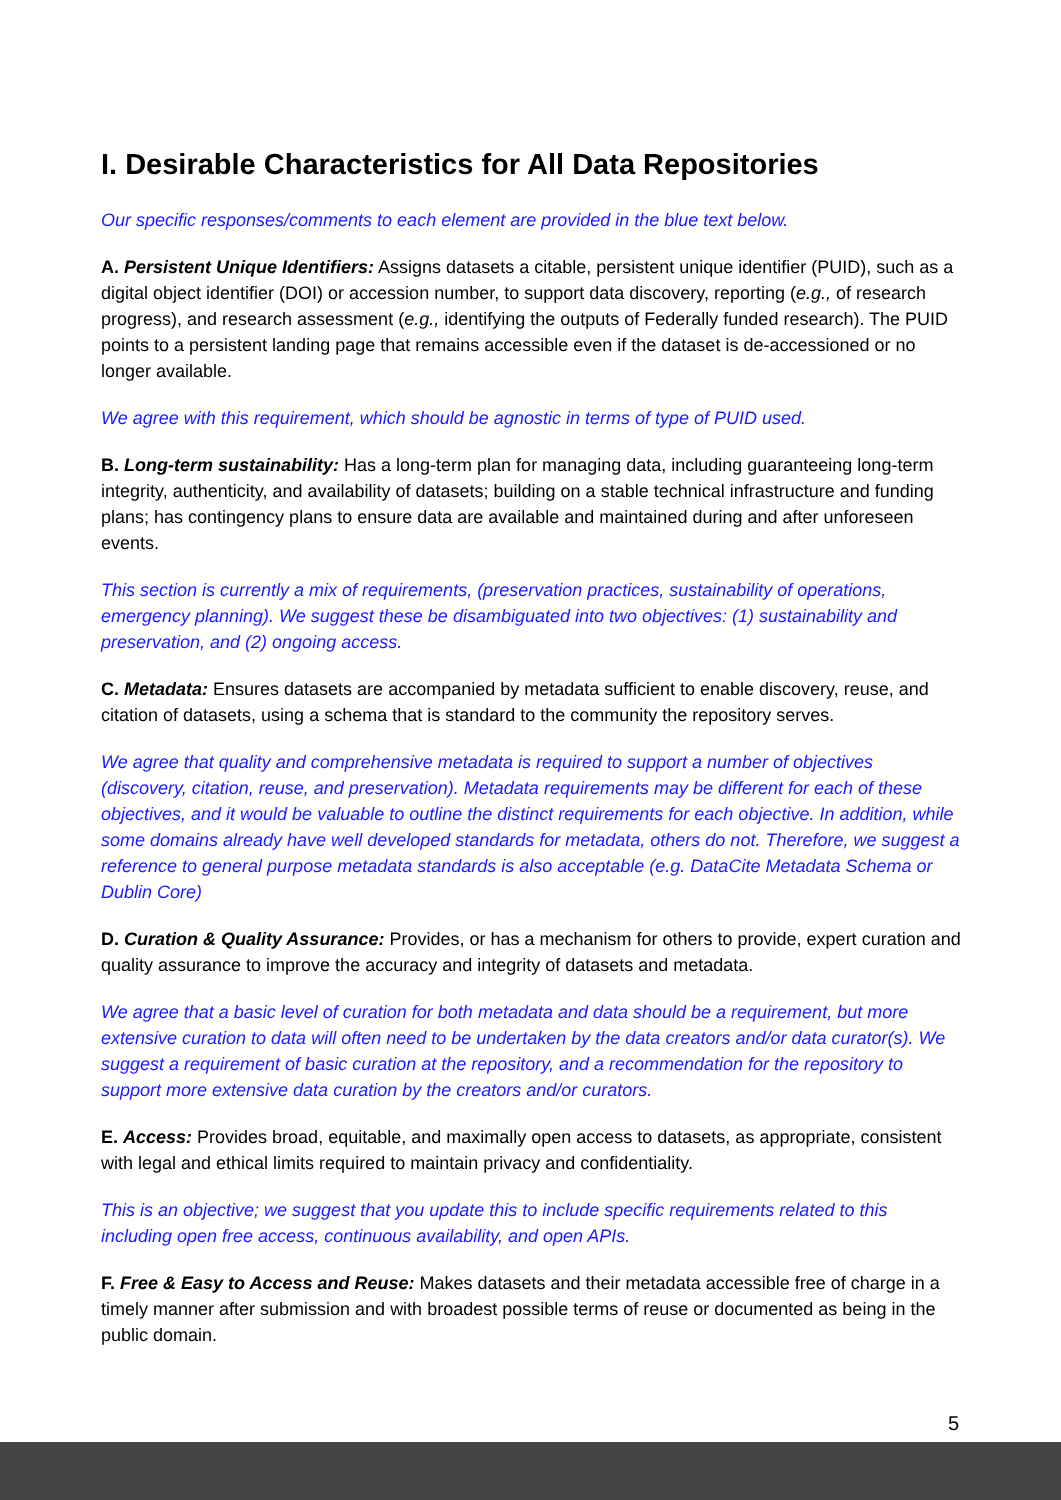I. Desirable Characteristics for All Data Repositories
Our specific responses/comments to each element are provided in the blue text below.
A. Persistent Unique Identifiers: Assigns datasets a citable, persistent unique identifier (PUID), such as a digital object identifier (DOI) or accession number, to support data discovery, reporting (e.g., of research progress), and research assessment (e.g., identifying the outputs of Federally funded research). The PUID points to a persistent landing page that remains accessible even if the dataset is de-accessioned or no longer available.
We agree with this requirement, which should be agnostic in terms of type of PUID used.
B. Long-term sustainability: Has a long-term plan for managing data, including guaranteeing long-term integrity, authenticity, and availability of datasets; building on a stable technical infrastructure and funding plans; has contingency plans to ensure data are available and maintained during and after unforeseen events.
This section is currently a mix of requirements, (preservation practices, sustainability of operations, emergency planning). We suggest these be disambiguated into two objectives: (1) sustainability and preservation, and (2) ongoing access.
C. Metadata: Ensures datasets are accompanied by metadata sufficient to enable discovery, reuse, and citation of datasets, using a schema that is standard to the community the repository serves.
We agree that quality and comprehensive metadata is required to support a number of objectives (discovery, citation, reuse, and preservation). Metadata requirements may be different for each of these objectives, and it would be valuable to outline the distinct requirements for each objective. In addition, while some domains already have well developed standards for metadata, others do not. Therefore, we suggest a reference to general purpose metadata standards is also acceptable (e.g. DataCite Metadata Schema or Dublin Core)
D. Curation & Quality Assurance: Provides, or has a mechanism for others to provide, expert curation and quality assurance to improve the accuracy and integrity of datasets and metadata.
We agree that a basic level of curation for both metadata and data should be a requirement, but more extensive curation to data will often need to be undertaken by the data creators and/or data curator(s). We suggest a requirement of basic curation at the repository, and a recommendation for the repository to support more extensive data curation by the creators and/or curators.
E. Access: Provides broad, equitable, and maximally open access to datasets, as appropriate, consistent with legal and ethical limits required to maintain privacy and confidentiality.
This is an objective; we suggest that you update this to include specific requirements related to this including open free access, continuous availability, and open APIs.
F. Free & Easy to Access and Reuse: Makes datasets and their metadata accessible free of charge in a timely manner after submission and with broadest possible terms of reuse or documented as being in the public domain.
5